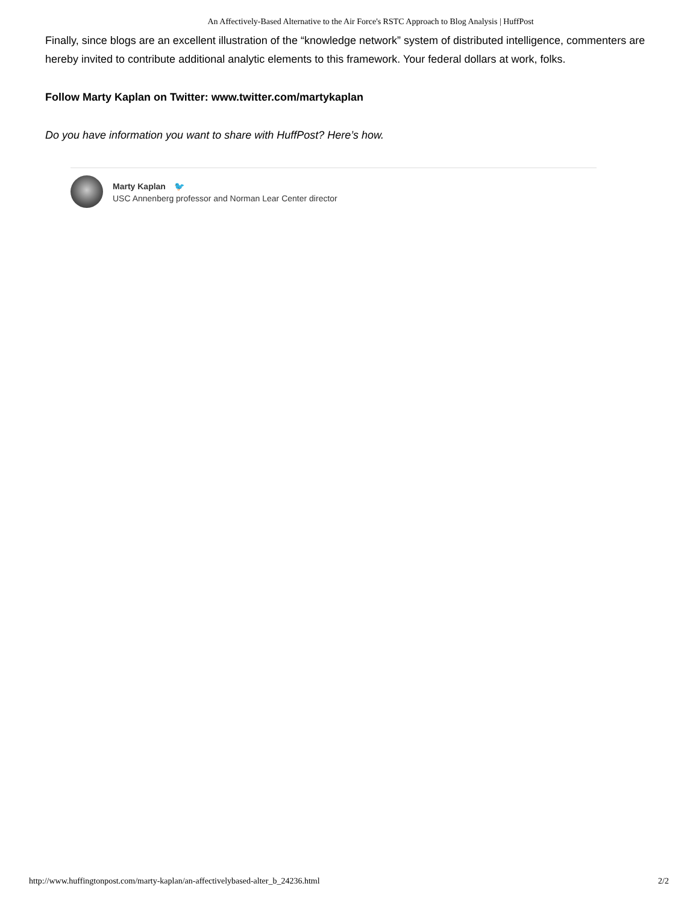An Affectively-Based Alternative to the Air Force's RSTC Approach to Blog Analysis | HuffPost
Finally, since blogs are an excellent illustration of the “knowledge network” system of distributed intelligence, commenters are hereby invited to contribute additional analytic elements to this framework. Your federal dollars at work, folks.
Follow Marty Kaplan on Twitter: www.twitter.com/martykaplan
Do you have information you want to share with HuffPost? Here’s how.
Marty Kaplan 🐦
USC Annenberg professor and Norman Lear Center director
http://www.huffingtonpost.com/marty-kaplan/an-affectivelybased-alter_b_24236.html 2/2